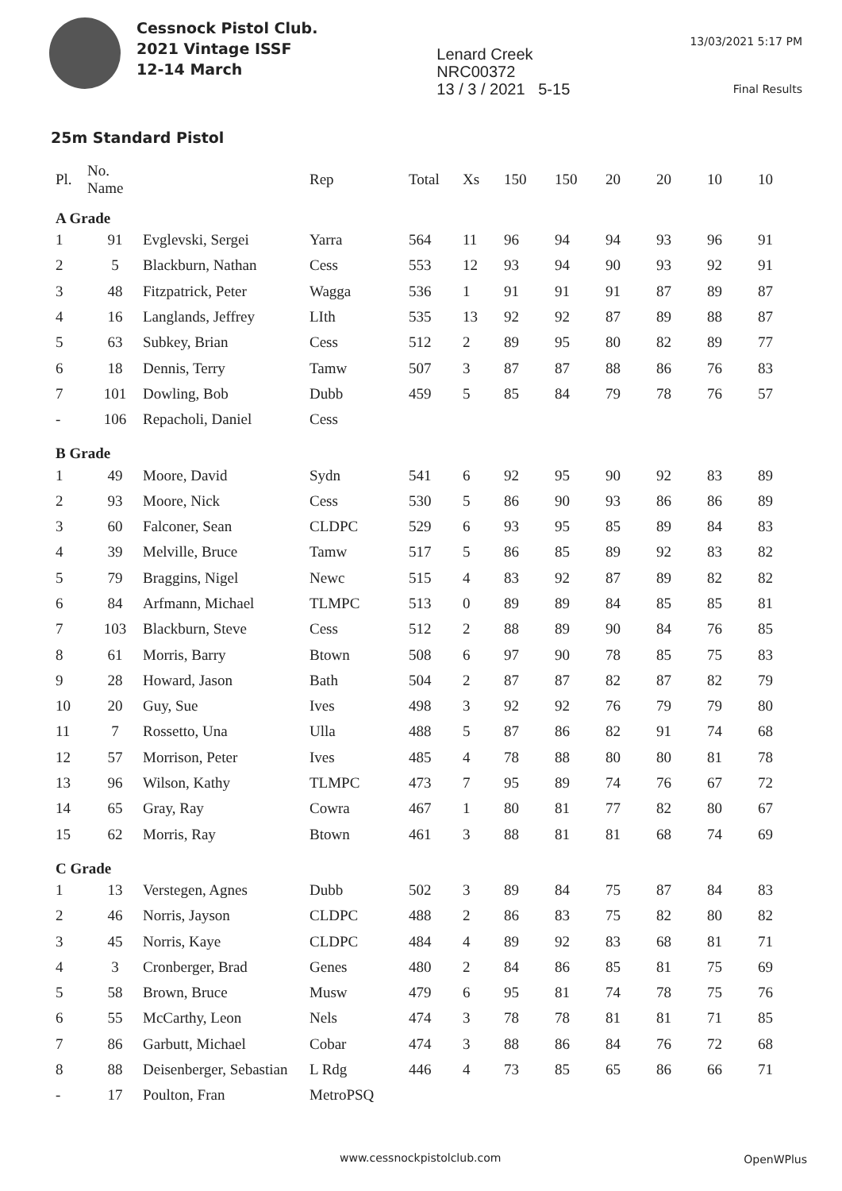Cessnock Pistol Club.
2021 Vintage ISSF
12-14 March
Lenard Creek
NRC00372
13 / 3 / 2021 5-15
13/03/2021 5:17 PM
Final Results
25m Standard Pistol
| Pl. | No. Name | | Rep | Total | Xs | 150 | 150 | 20 | 20 | 10 | 10 |
| --- | --- | --- | --- | --- | --- | --- | --- | --- | --- | --- | --- |
| A Grade | | | | | | | | | | | |
| 1 | 91 | Evglevski, Sergei | Yarra | 564 | 11 | 96 | 94 | 94 | 93 | 96 | 91 |
| 2 | 5 | Blackburn, Nathan | Cess | 553 | 12 | 93 | 94 | 90 | 93 | 92 | 91 |
| 3 | 48 | Fitzpatrick, Peter | Wagga | 536 | 1 | 91 | 91 | 91 | 87 | 89 | 87 |
| 4 | 16 | Langlands, Jeffrey | LIth | 535 | 13 | 92 | 92 | 87 | 89 | 88 | 87 |
| 5 | 63 | Subkey, Brian | Cess | 512 | 2 | 89 | 95 | 80 | 82 | 89 | 77 |
| 6 | 18 | Dennis, Terry | Tamw | 507 | 3 | 87 | 87 | 88 | 86 | 76 | 83 |
| 7 | 101 | Dowling, Bob | Dubb | 459 | 5 | 85 | 84 | 79 | 78 | 76 | 57 |
| - | 106 | Repacholi, Daniel | Cess | | | | | | | | |
| B Grade | | | | | | | | | | | |
| 1 | 49 | Moore, David | Sydn | 541 | 6 | 92 | 95 | 90 | 92 | 83 | 89 |
| 2 | 93 | Moore, Nick | Cess | 530 | 5 | 86 | 90 | 93 | 86 | 86 | 89 |
| 3 | 60 | Falconer, Sean | CLDPC | 529 | 6 | 93 | 95 | 85 | 89 | 84 | 83 |
| 4 | 39 | Melville, Bruce | Tamw | 517 | 5 | 86 | 85 | 89 | 92 | 83 | 82 |
| 5 | 79 | Braggins, Nigel | Newc | 515 | 4 | 83 | 92 | 87 | 89 | 82 | 82 |
| 6 | 84 | Arfmann, Michael | TLMPC | 513 | 0 | 89 | 89 | 84 | 85 | 85 | 81 |
| 7 | 103 | Blackburn, Steve | Cess | 512 | 2 | 88 | 89 | 90 | 84 | 76 | 85 |
| 8 | 61 | Morris, Barry | Btown | 508 | 6 | 97 | 90 | 78 | 85 | 75 | 83 |
| 9 | 28 | Howard, Jason | Bath | 504 | 2 | 87 | 87 | 82 | 87 | 82 | 79 |
| 10 | 20 | Guy, Sue | Ives | 498 | 3 | 92 | 92 | 76 | 79 | 79 | 80 |
| 11 | 7 | Rossetto, Una | Ulla | 488 | 5 | 87 | 86 | 82 | 91 | 74 | 68 |
| 12 | 57 | Morrison, Peter | Ives | 485 | 4 | 78 | 88 | 80 | 80 | 81 | 78 |
| 13 | 96 | Wilson, Kathy | TLMPC | 473 | 7 | 95 | 89 | 74 | 76 | 67 | 72 |
| 14 | 65 | Gray, Ray | Cowra | 467 | 1 | 80 | 81 | 77 | 82 | 80 | 67 |
| 15 | 62 | Morris, Ray | Btown | 461 | 3 | 88 | 81 | 81 | 68 | 74 | 69 |
| C Grade | | | | | | | | | | | |
| 1 | 13 | Verstegen, Agnes | Dubb | 502 | 3 | 89 | 84 | 75 | 87 | 84 | 83 |
| 2 | 46 | Norris, Jayson | CLDPC | 488 | 2 | 86 | 83 | 75 | 82 | 80 | 82 |
| 3 | 45 | Norris, Kaye | CLDPC | 484 | 4 | 89 | 92 | 83 | 68 | 81 | 71 |
| 4 | 3 | Cronberger, Brad | Genes | 480 | 2 | 84 | 86 | 85 | 81 | 75 | 69 |
| 5 | 58 | Brown, Bruce | Musw | 479 | 6 | 95 | 81 | 74 | 78 | 75 | 76 |
| 6 | 55 | McCarthy, Leon | Nels | 474 | 3 | 78 | 78 | 81 | 81 | 71 | 85 |
| 7 | 86 | Garbutt, Michael | Cobar | 474 | 3 | 88 | 86 | 84 | 76 | 72 | 68 |
| 8 | 88 | Deisenberger, Sebastian | L Rdg | 446 | 4 | 73 | 85 | 65 | 86 | 66 | 71 |
| - | 17 | Poulton, Fran | MetroPSQ | | | | | | | | |
www.cessnockpistolclub.com OpenWPlus